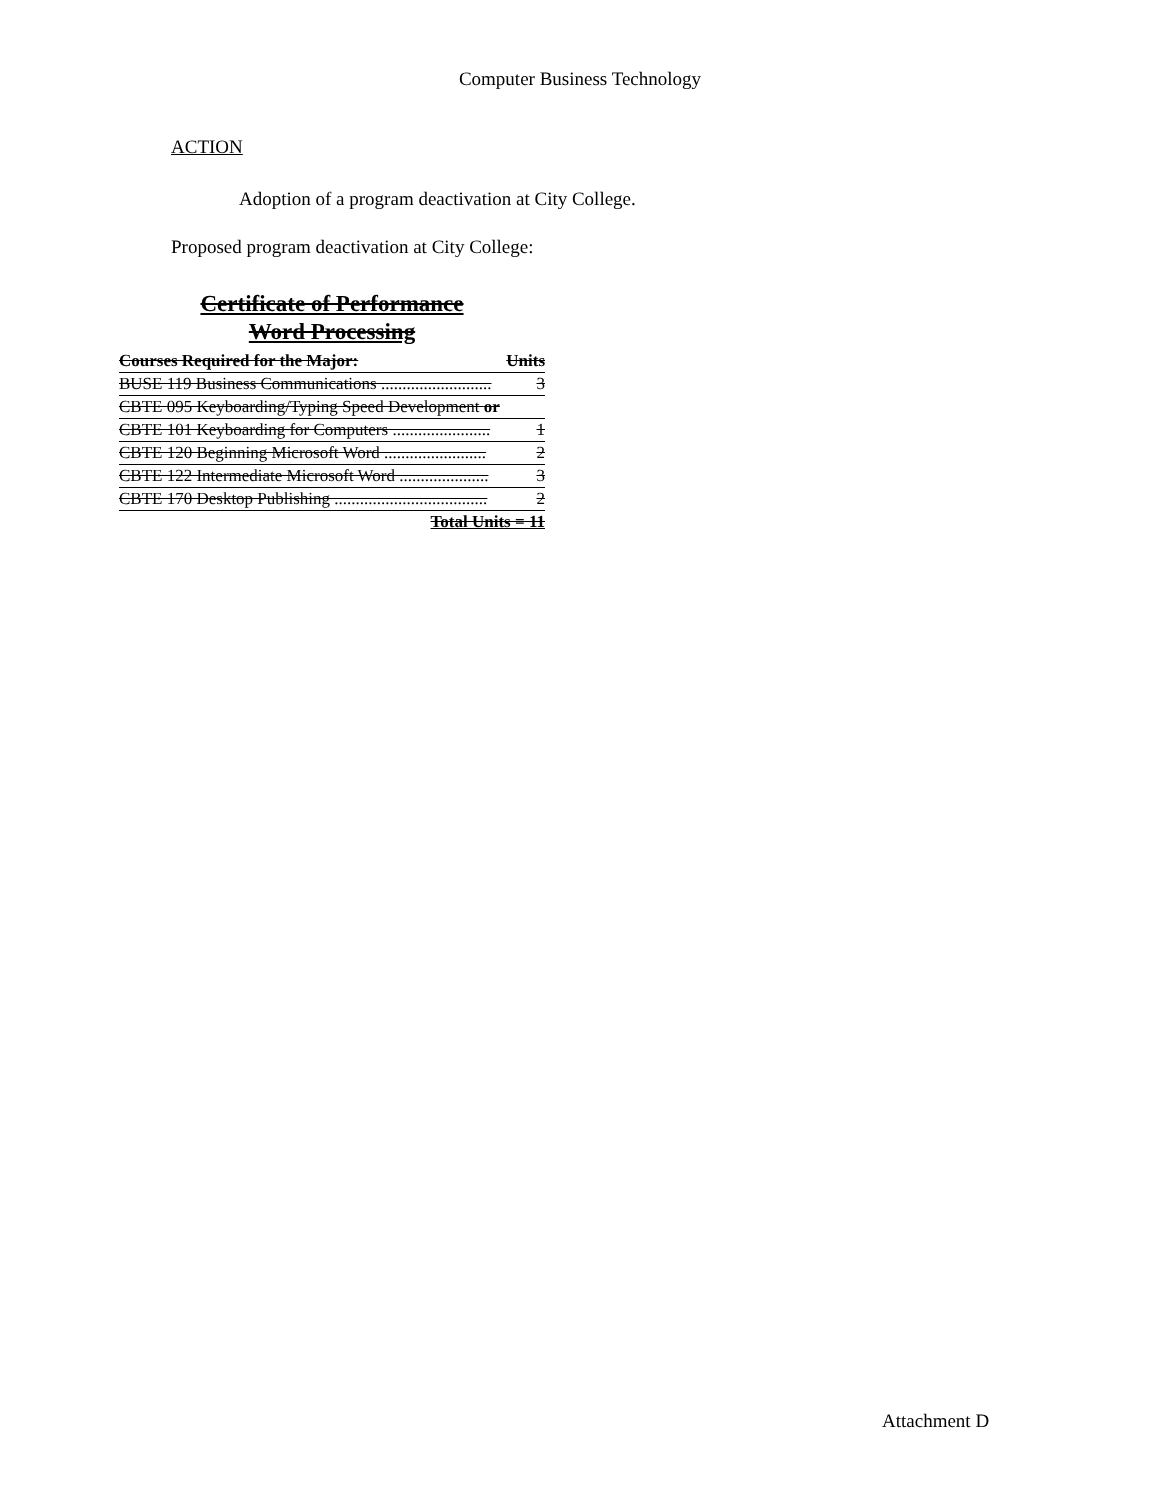Computer Business Technology
ACTION
Adoption of a program deactivation at City College.
Proposed program deactivation at City College:
Certificate of Performance
Word Processing
| Courses Required for the Major: | Units |
| BUSE 119 Business Communications .......................... | 3 |
| CBTE 095 Keyboarding/Typing Speed Development or | |
| CBTE 101 Keyboarding for Computers ....................... | 1 |
| CBTE 120 Beginning Microsoft Word ........................ | 2 |
| CBTE 122 Intermediate Microsoft Word ..................... | 3 |
| CBTE 170 Desktop Publishing .................................... | 2 |
| Total Units = 11 | |
Attachment D